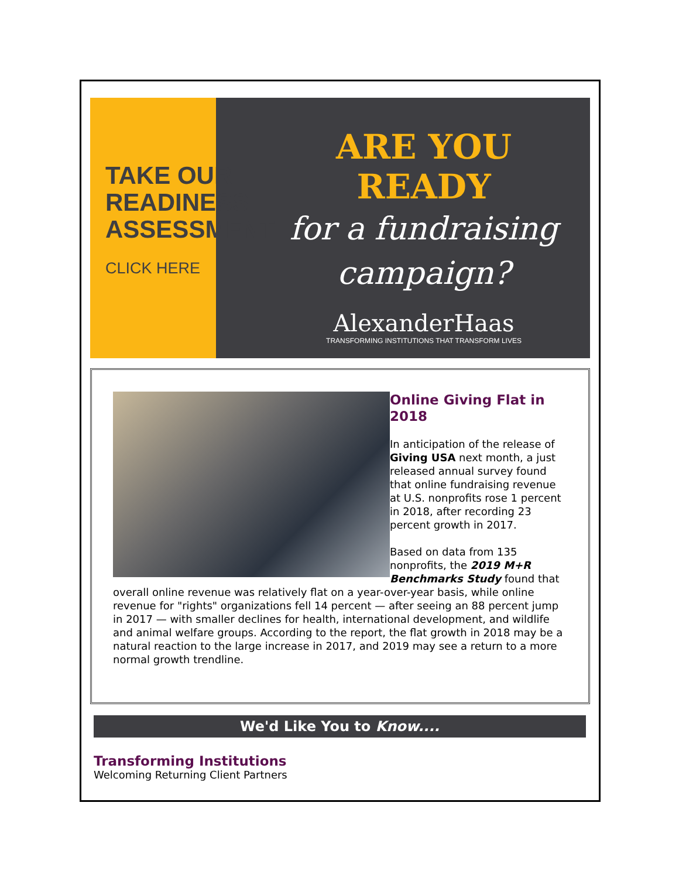TAKE OUR
READINESS
ASSESSMENT
CLICK HERE
ARE YOU READY
for a fundraising
campaign?
AlexanderHaas
TRANSFORMING INSTITUTIONS THAT TRANSFORM LIVES
Online Giving Flat in 2018
In anticipation of the release of Giving USA next month, a just released annual survey found that online fundraising revenue at U.S. nonprofits rose 1 percent in 2018, after recording 23 percent growth in 2017.
Based on data from 135 nonprofits, the 2019 M+R Benchmarks Study found that overall online revenue was relatively flat on a year-over-year basis, while online revenue for "rights" organizations fell 14 percent — after seeing an 88 percent jump in 2017 — with smaller declines for health, international development, and wildlife and animal welfare groups. According to the report, the flat growth in 2018 may be a natural reaction to the large increase in 2017, and 2019 may see a return to a more normal growth trendline.
We'd Like You to Know....
Transforming Institutions
Welcoming Returning Client Partners